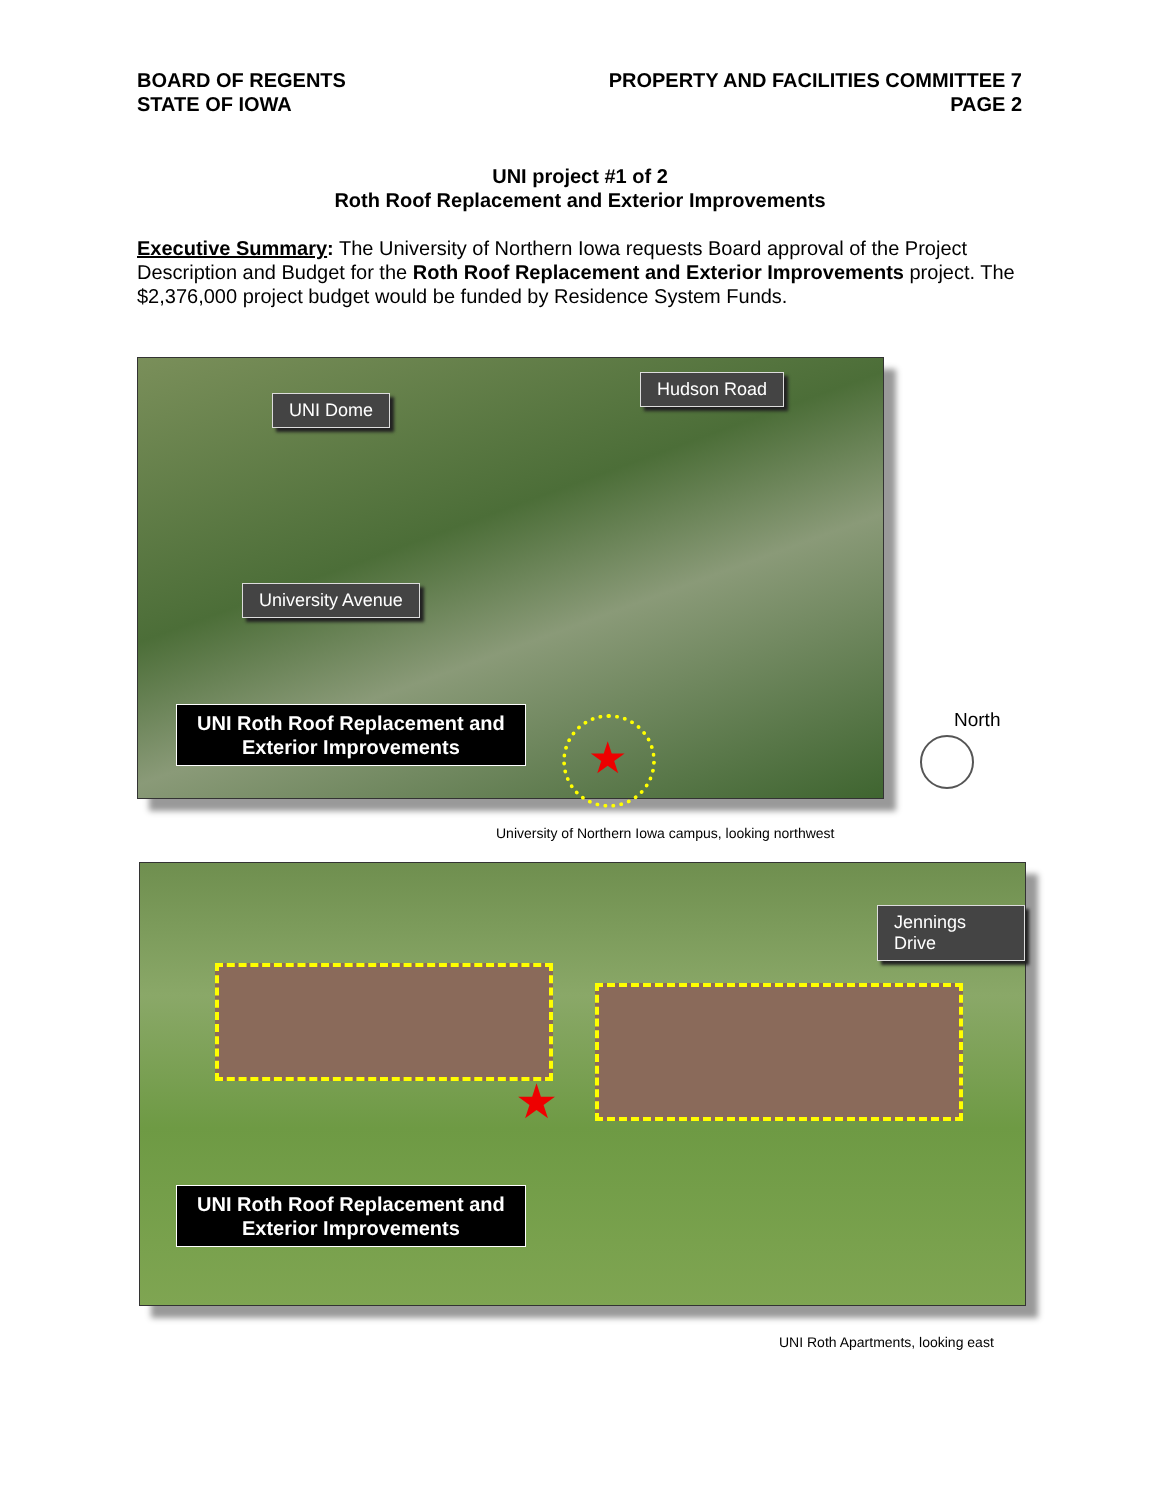BOARD OF REGENTS
STATE OF IOWA
PROPERTY AND FACILITIES COMMITTEE 7
PAGE 2
UNI project #1 of 2
Roth Roof Replacement and Exterior Improvements
Executive Summary: The University of Northern Iowa requests Board approval of the Project Description and Budget for the Roth Roof Replacement and Exterior Improvements project. The $2,376,000 project budget would be funded by Residence System Funds.
UNI Dome
Hudson Road
University Avenue
UNI Roth Roof Replacement and
Exterior Improvements
★
North
University of Northern Iowa campus, looking northwest
★
Jennings Drive
UNI Roth Roof Replacement and
Exterior Improvements
UNI Roth Apartments, looking east